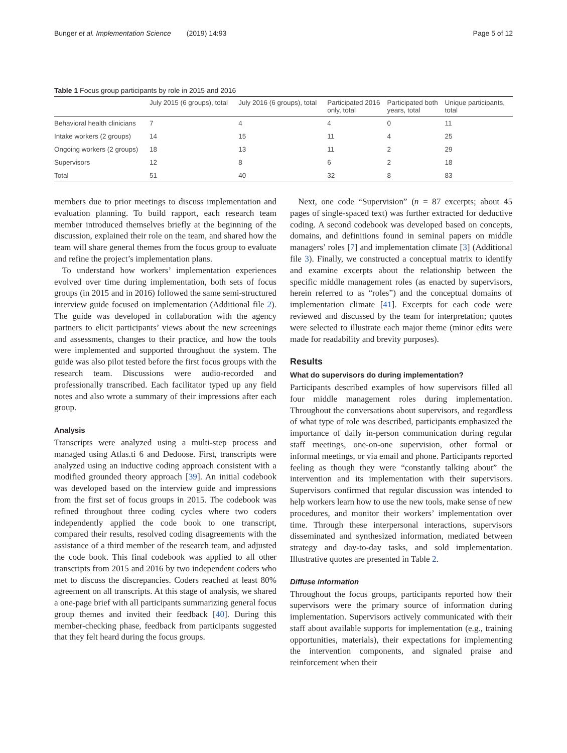Bunger et al. Implementation Science (2019) 14:93 Page 5 of 12
Table 1 Focus group participants by role in 2015 and 2016
| | July 2015 (6 groups), total | July 2016 (6 groups), total | Participated 2016 only, total | Participated both years, total | Unique participants, total |
| --- | --- | --- | --- | --- | --- |
| Behavioral health clinicians | 7 | 4 | 4 | 0 | 11 |
| Intake workers (2 groups) | 14 | 15 | 11 | 4 | 25 |
| Ongoing workers (2 groups) | 18 | 13 | 11 | 2 | 29 |
| Supervisors | 12 | 8 | 6 | 2 | 18 |
| Total | 51 | 40 | 32 | 8 | 83 |
members due to prior meetings to discuss implementation and evaluation planning. To build rapport, each research team member introduced themselves briefly at the beginning of the discussion, explained their role on the team, and shared how the team will share general themes from the focus group to evaluate and refine the project’s implementation plans.
To understand how workers’ implementation experiences evolved over time during implementation, both sets of focus groups (in 2015 and in 2016) followed the same semi-structured interview guide focused on implementation (Additional file 2). The guide was developed in collaboration with the agency partners to elicit participants’ views about the new screenings and assessments, changes to their practice, and how the tools were implemented and supported throughout the system. The guide was also pilot tested before the first focus groups with the research team. Discussions were audio-recorded and professionally transcribed. Each facilitator typed up any field notes and also wrote a summary of their impressions after each group.
Analysis
Transcripts were analyzed using a multi-step process and managed using Atlas.ti 6 and Dedoose. First, transcripts were analyzed using an inductive coding approach consistent with a modified grounded theory approach [39]. An initial codebook was developed based on the interview guide and impressions from the first set of focus groups in 2015. The codebook was refined throughout three coding cycles where two coders independently applied the code book to one transcript, compared their results, resolved coding disagreements with the assistance of a third member of the research team, and adjusted the code book. This final codebook was applied to all other transcripts from 2015 and 2016 by two independent coders who met to discuss the discrepancies. Coders reached at least 80% agreement on all transcripts. At this stage of analysis, we shared a one-page brief with all participants summarizing general focus group themes and invited their feedback [40]. During this member-checking phase, feedback from participants suggested that they felt heard during the focus groups.
Next, one code “Supervision” (n = 87 excerpts; about 45 pages of single-spaced text) was further extracted for deductive coding. A second codebook was developed based on concepts, domains, and definitions found in seminal papers on middle managers’ roles [7] and implementation climate [3] (Additional file 3). Finally, we constructed a conceptual matrix to identify and examine excerpts about the relationship between the specific middle management roles (as enacted by supervisors, herein referred to as “roles”) and the conceptual domains of implementation climate [41]. Excerpts for each code were reviewed and discussed by the team for interpretation; quotes were selected to illustrate each major theme (minor edits were made for readability and brevity purposes).
Results
What do supervisors do during implementation?
Participants described examples of how supervisors filled all four middle management roles during implementation. Throughout the conversations about supervisors, and regardless of what type of role was described, participants emphasized the importance of daily in-person communication during regular staff meetings, one-on-one supervision, other formal or informal meetings, or via email and phone. Participants reported feeling as though they were “constantly talking about” the intervention and its implementation with their supervisors. Supervisors confirmed that regular discussion was intended to help workers learn how to use the new tools, make sense of new procedures, and monitor their workers’ implementation over time. Through these interpersonal interactions, supervisors disseminated and synthesized information, mediated between strategy and day-to-day tasks, and sold implementation. Illustrative quotes are presented in Table 2.
Diffuse information
Throughout the focus groups, participants reported how their supervisors were the primary source of information during implementation. Supervisors actively communicated with their staff about available supports for implementation (e.g., training opportunities, materials), their expectations for implementing the intervention components, and signaled praise and reinforcement when their